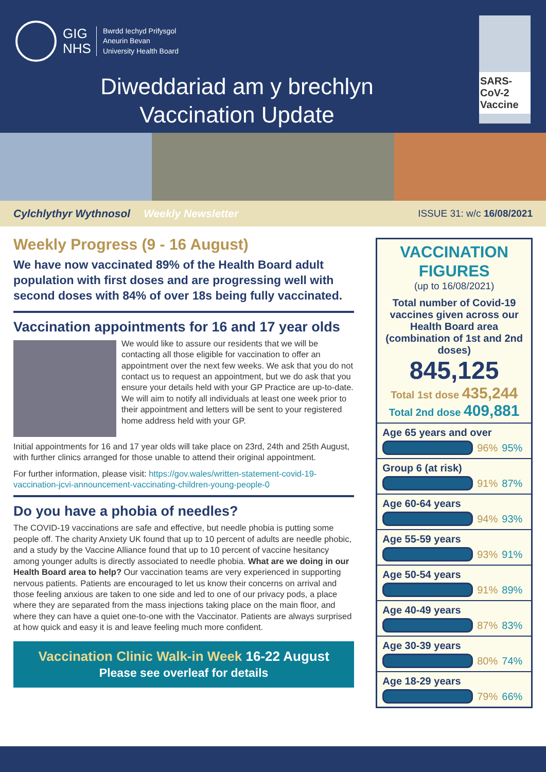GIG
NHS
Bwrdd Iechyd Prifysgol
Aneurin Bevan
University Health Board
Diweddariad am y brechlyn
Vaccination Update
SARS-CoV-2 Vaccine
Cylchlythyr Wythnosol Weekly Newsletter ISSUE 31: w/c 16/08/2021
Weekly Progress (9 - 16 August)
We have now vaccinated 89% of the Health Board adult population with first doses and are progressing well with second doses with 84% of over 18s being fully vaccinated.
Vaccination appointments for 16 and 17 year olds
We would like to assure our residents that we will be contacting all those eligible for vaccination to offer an appointment over the next few weeks. We ask that you do not contact us to request an appointment, but we do ask that you ensure your details held with your GP Practice are up-to-date. We will aim to notify all individuals at least one week prior to their appointment and letters will be sent to your registered home address held with your GP.
Initial appointments for 16 and 17 year olds will take place on 23rd, 24th and 25th August, with further clinics arranged for those unable to attend their original appointment.
For further information, please visit: https://gov.wales/written-statement-covid-19-vaccination-jcvi-announcement-vaccinating-children-young-people-0
Do you have a phobia of needles?
The COVID-19 vaccinations are safe and effective, but needle phobia is putting some people off. The charity Anxiety UK found that up to 10 percent of adults are needle phobic, and a study by the Vaccine Alliance found that up to 10 percent of vaccine hesitancy among younger adults is directly associated to needle phobia. What are we doing in our Health Board area to help? Our vaccination teams are very experienced in supporting nervous patients. Patients are encouraged to let us know their concerns on arrival and those feeling anxious are taken to one side and led to one of our privacy pods, a place where they are separated from the mass injections taking place on the main floor, and where they can have a quiet one-to-one with the Vaccinator. Patients are always surprised at how quick and easy it is and leave feeling much more confident.
Vaccination Clinic Walk-in Week 16-22 August
Please see overleaf for details
VACCINATION FIGURES
(up to 16/08/2021)
Total number of Covid-19 vaccines given across our Health Board area (combination of 1st and 2nd doses)
845,125
Total 1st dose 435,244
Total 2nd dose 409,881
Age 65 years and over
96% 95%
Group 6 (at risk)
91% 87%
Age 60-64 years
94% 93%
Age 55-59 years
93% 91%
Age 50-54 years
91% 89%
Age 40-49 years
87% 83%
Age 30-39 years
80% 74%
Age 18-29 years
79% 66%